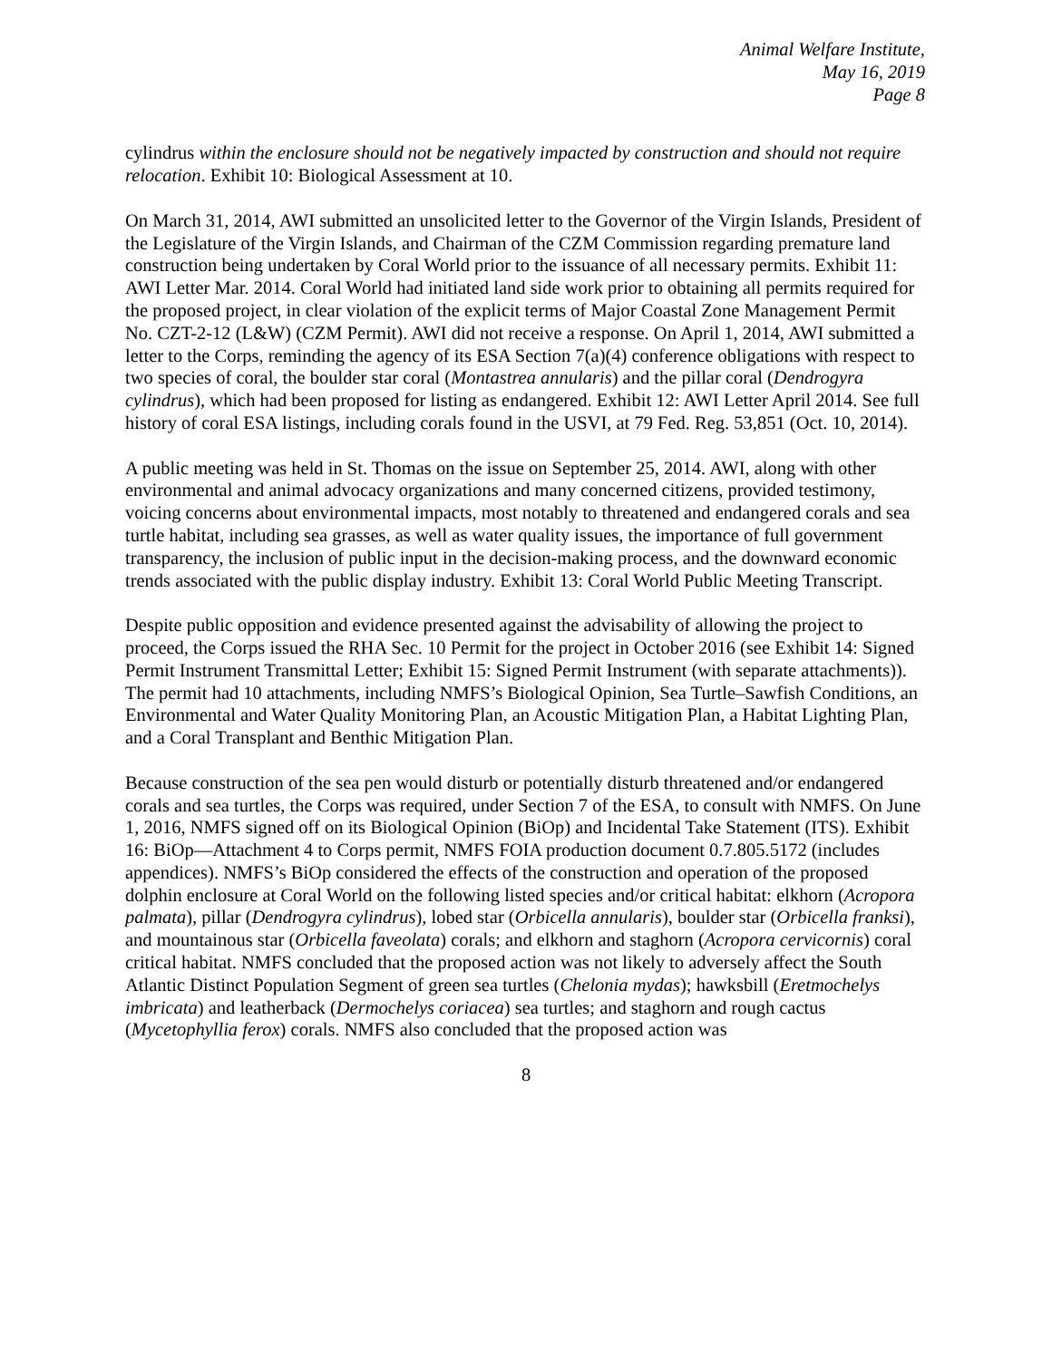Animal Welfare Institute,
May 16, 2019
Page 8
cylindrus within the enclosure should not be negatively impacted by construction and should not require relocation. Exhibit 10: Biological Assessment at 10.
On March 31, 2014, AWI submitted an unsolicited letter to the Governor of the Virgin Islands, President of the Legislature of the Virgin Islands, and Chairman of the CZM Commission regarding premature land construction being undertaken by Coral World prior to the issuance of all necessary permits. Exhibit 11: AWI Letter Mar. 2014. Coral World had initiated land side work prior to obtaining all permits required for the proposed project, in clear violation of the explicit terms of Major Coastal Zone Management Permit No. CZT-2-12 (L&W) (CZM Permit). AWI did not receive a response. On April 1, 2014, AWI submitted a letter to the Corps, reminding the agency of its ESA Section 7(a)(4) conference obligations with respect to two species of coral, the boulder star coral (Montastrea annularis) and the pillar coral (Dendrogyra cylindrus), which had been proposed for listing as endangered. Exhibit 12: AWI Letter April 2014. See full history of coral ESA listings, including corals found in the USVI, at 79 Fed. Reg. 53,851 (Oct. 10, 2014).
A public meeting was held in St. Thomas on the issue on September 25, 2014. AWI, along with other environmental and animal advocacy organizations and many concerned citizens, provided testimony, voicing concerns about environmental impacts, most notably to threatened and endangered corals and sea turtle habitat, including sea grasses, as well as water quality issues, the importance of full government transparency, the inclusion of public input in the decision-making process, and the downward economic trends associated with the public display industry. Exhibit 13: Coral World Public Meeting Transcript.
Despite public opposition and evidence presented against the advisability of allowing the project to proceed, the Corps issued the RHA Sec. 10 Permit for the project in October 2016 (see Exhibit 14: Signed Permit Instrument Transmittal Letter; Exhibit 15: Signed Permit Instrument (with separate attachments)). The permit had 10 attachments, including NMFS’s Biological Opinion, Sea Turtle–Sawfish Conditions, an Environmental and Water Quality Monitoring Plan, an Acoustic Mitigation Plan, a Habitat Lighting Plan, and a Coral Transplant and Benthic Mitigation Plan.
Because construction of the sea pen would disturb or potentially disturb threatened and/or endangered corals and sea turtles, the Corps was required, under Section 7 of the ESA, to consult with NMFS. On June 1, 2016, NMFS signed off on its Biological Opinion (BiOp) and Incidental Take Statement (ITS). Exhibit 16: BiOp—Attachment 4 to Corps permit, NMFS FOIA production document 0.7.805.5172 (includes appendices). NMFS’s BiOp considered the effects of the construction and operation of the proposed dolphin enclosure at Coral World on the following listed species and/or critical habitat: elkhorn (Acropora palmata), pillar (Dendrogyra cylindrus), lobed star (Orbicella annularis), boulder star (Orbicella franksi), and mountainous star (Orbicella faveolata) corals; and elkhorn and staghorn (Acropora cervicornis) coral critical habitat. NMFS concluded that the proposed action was not likely to adversely affect the South Atlantic Distinct Population Segment of green sea turtles (Chelonia mydas); hawksbill (Eretmochelys imbricata) and leatherback (Dermochelys coriacea) sea turtles; and staghorn and rough cactus (Mycetophyllia ferox) corals. NMFS also concluded that the proposed action was
8